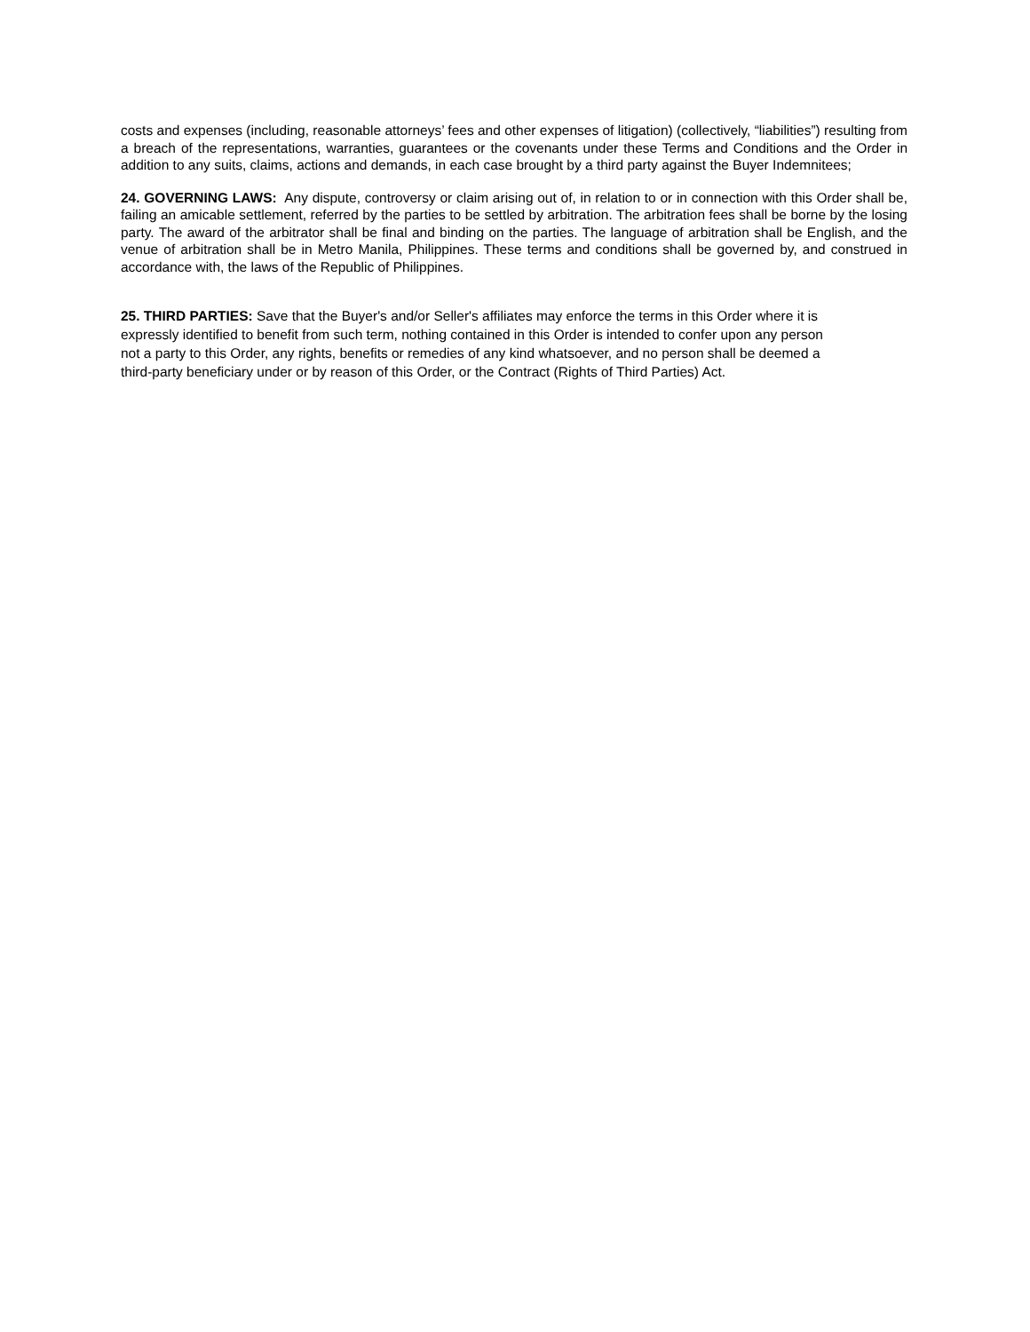costs and expenses (including, reasonable attorneys’ fees and other expenses of litigation) (collectively, “liabilities”) resulting from a breach of the representations, warranties, guarantees or the covenants under these Terms and Conditions and the Order in addition to any suits, claims, actions and demands, in each case brought by a third party against the Buyer Indemnitees;
24. GOVERNING LAWS: Any dispute, controversy or claim arising out of, in relation to or in connection with this Order shall be, failing an amicable settlement, referred by the parties to be settled by arbitration. The arbitration fees shall be borne by the losing party. The award of the arbitrator shall be final and binding on the parties. The language of arbitration shall be English, and the venue of arbitration shall be in Metro Manila, Philippines. These terms and conditions shall be governed by, and construed in accordance with, the laws of the Republic of Philippines.
25. THIRD PARTIES: Save that the Buyer's and/or Seller's affiliates may enforce the terms in this Order where it is
expressly identified to benefit from such term, nothing contained in this Order is intended to confer upon any person
not a party to this Order, any rights, benefits or remedies of any kind whatsoever, and no person shall be deemed a
third-party beneficiary under or by reason of this Order, or the Contract (Rights of Third Parties) Act.